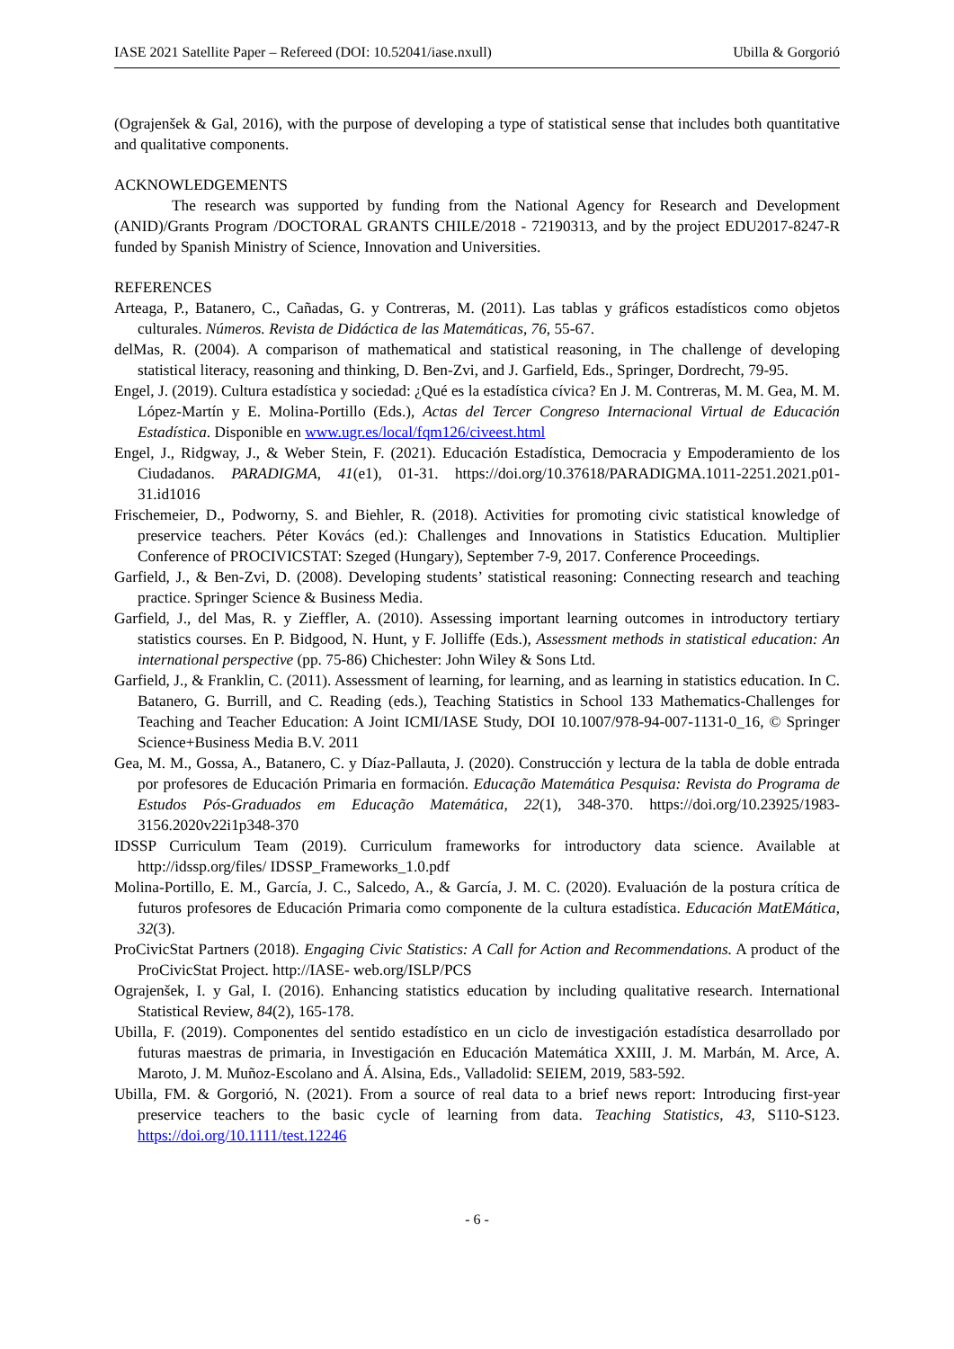IASE 2021 Satellite Paper – Refereed (DOI: 10.52041/iase.nxull) Ubilla & Gorgorió
(Ograjenšek & Gal, 2016), with the purpose of developing a type of statistical sense that includes both quantitative and qualitative components.
ACKNOWLEDGEMENTS
The research was supported by funding from the National Agency for Research and Development (ANID)/Grants Program /DOCTORAL GRANTS CHILE/2018 - 72190313, and by the project EDU2017-8247-R funded by Spanish Ministry of Science, Innovation and Universities.
REFERENCES
Arteaga, P., Batanero, C., Cañadas, G. y Contreras, M. (2011). Las tablas y gráficos estadísticos como objetos culturales. Números. Revista de Didáctica de las Matemáticas, 76, 55-67.
delMas, R. (2004). A comparison of mathematical and statistical reasoning, in The challenge of developing statistical literacy, reasoning and thinking, D. Ben-Zvi, and J. Garfield, Eds., Springer, Dordrecht, 79-95.
Engel, J. (2019). Cultura estadística y sociedad: ¿Qué es la estadística cívica? En J. M. Contreras, M. M. Gea, M. M. López-Martín y E. Molina-Portillo (Eds.), Actas del Tercer Congreso Internacional Virtual de Educación Estadística. Disponible en www.ugr.es/local/fqm126/civeest.html
Engel, J., Ridgway, J., & Weber Stein, F. (2021). Educación Estadística, Democracia y Empoderamiento de los Ciudadanos. PARADIGMA, 41(e1), 01-31. https://doi.org/10.37618/PARADIGMA.1011-2251.2021.p01-31.id1016
Frischemeier, D., Podworny, S. and Biehler, R. (2018). Activities for promoting civic statistical knowledge of preservice teachers. Péter Kovács (ed.): Challenges and Innovations in Statistics Education. Multiplier Conference of PROCIVICSTAT: Szeged (Hungary), September 7-9, 2017. Conference Proceedings.
Garfield, J., & Ben-Zvi, D. (2008). Developing students’ statistical reasoning: Connecting research and teaching practice. Springer Science & Business Media.
Garfield, J., del Mas, R. y Zieffler, A. (2010). Assessing important learning outcomes in introductory tertiary statistics courses. En P. Bidgood, N. Hunt, y F. Jolliffe (Eds.), Assessment methods in statistical education: An international perspective (pp. 75-86) Chichester: John Wiley & Sons Ltd.
Garfield, J., & Franklin, C. (2011). Assessment of learning, for learning, and as learning in statistics education. In C. Batanero, G. Burrill, and C. Reading (eds.), Teaching Statistics in School 133 Mathematics-Challenges for Teaching and Teacher Education: A Joint ICMI/IASE Study, DOI 10.1007/978-94-007-1131-0_16, © Springer Science+Business Media B.V. 2011
Gea, M. M., Gossa, A., Batanero, C. y Díaz-Pallauta, J. (2020). Construcción y lectura de la tabla de doble entrada por profesores de Educación Primaria en formación. Educação Matemática Pesquisa: Revista do Programa de Estudos Pós-Graduados em Educação Matemática, 22(1), 348-370. https://doi.org/10.23925/1983-3156.2020v22i1p348-370
IDSSP Curriculum Team (2019). Curriculum frameworks for introductory data science. Available at http://idssp.org/files/ IDSSP_Frameworks_1.0.pdf
Molina-Portillo, E. M., García, J. C., Salcedo, A., & García, J. M. C. (2020). Evaluación de la postura crítica de futuros profesores de Educación Primaria como componente de la cultura estadística. Educación MatEMática, 32(3).
ProCivicStat Partners (2018). Engaging Civic Statistics: A Call for Action and Recommendations. A product of the ProCivicStat Project. http://IASE- web.org/ISLP/PCS
Ograjenšek, I. y Gal, I. (2016). Enhancing statistics education by including qualitative research. International Statistical Review, 84(2), 165-178.
Ubilla, F. (2019). Componentes del sentido estadístico en un ciclo de investigación estadística desarrollado por futuras maestras de primaria, in Investigación en Educación Matemática XXIII, J. M. Marbán, M. Arce, A. Maroto, J. M. Muñoz-Escolano and Á. Alsina, Eds., Valladolid: SEIEM, 2019, 583-592.
Ubilla, FM. & Gorgorió, N. (2021). From a source of real data to a brief news report: Introducing first-year preservice teachers to the basic cycle of learning from data. Teaching Statistics, 43, S110-S123. https://doi.org/10.1111/test.12246
- 6 -